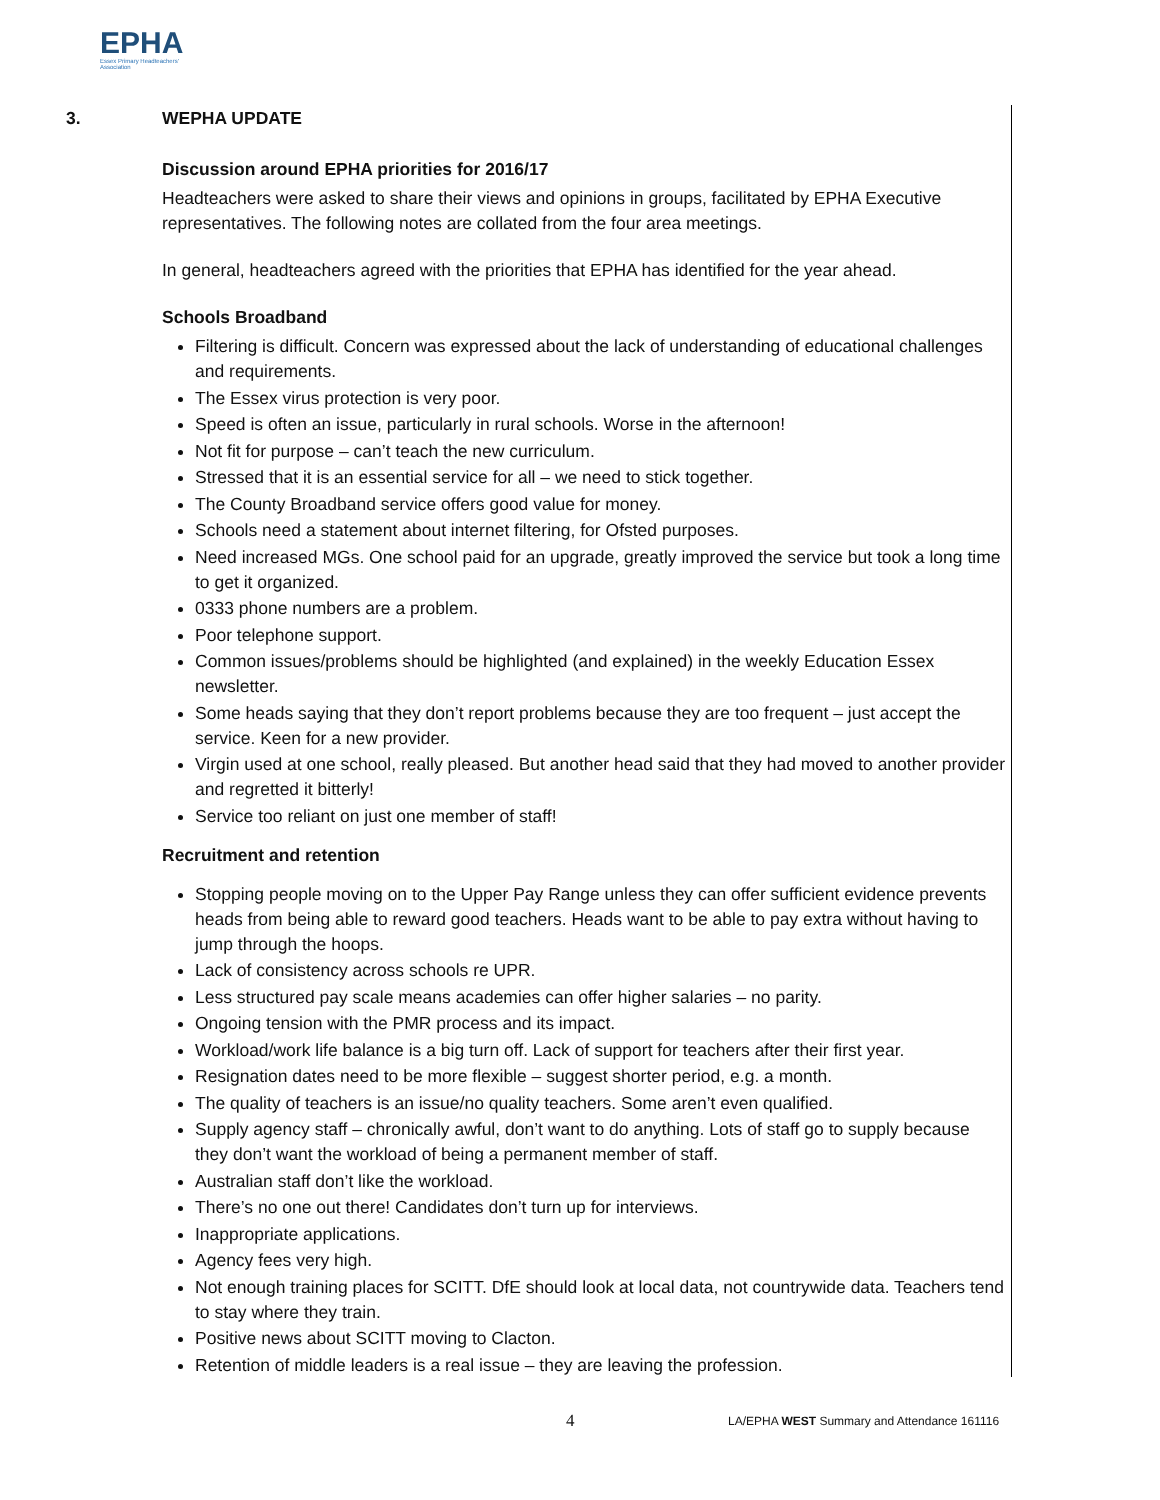EPHA
Essex Primary Headteachers'
Association
3. WEPHA UPDATE
Discussion around EPHA priorities for 2016/17
Headteachers were asked to share their views and opinions in groups, facilitated by EPHA Executive representatives. The following notes are collated from the four area meetings.
In general, headteachers agreed with the priorities that EPHA has identified for the year ahead.
Schools Broadband
Filtering is difficult. Concern was expressed about the lack of understanding of educational challenges and requirements.
The Essex virus protection is very poor.
Speed is often an issue, particularly in rural schools. Worse in the afternoon!
Not fit for purpose – can’t teach the new curriculum.
Stressed that it is an essential service for all – we need to stick together.
The County Broadband service offers good value for money.
Schools need a statement about internet filtering, for Ofsted purposes.
Need increased MGs. One school paid for an upgrade, greatly improved the service but took a long time to get it organized.
0333 phone numbers are a problem.
Poor telephone support.
Common issues/problems should be highlighted (and explained) in the weekly Education Essex newsletter.
Some heads saying that they don’t report problems because they are too frequent – just accept the service. Keen for a new provider.
Virgin used at one school, really pleased. But another head said that they had moved to another provider and regretted it bitterly!
Service too reliant on just one member of staff!
Recruitment and retention
Stopping people moving on to the Upper Pay Range unless they can offer sufficient evidence prevents heads from being able to reward good teachers. Heads want to be able to pay extra without having to jump through the hoops.
Lack of consistency across schools re UPR.
Less structured pay scale means academies can offer higher salaries – no parity.
Ongoing tension with the PMR process and its impact.
Workload/work life balance is a big turn off. Lack of support for teachers after their first year.
Resignation dates need to be more flexible – suggest shorter period, e.g. a month.
The quality of teachers is an issue/no quality teachers. Some aren’t even qualified.
Supply agency staff – chronically awful, don’t want to do anything. Lots of staff go to supply because they don’t want the workload of being a permanent member of staff.
Australian staff don’t like the workload.
There’s no one out there! Candidates don’t turn up for interviews.
Inappropriate applications.
Agency fees very high.
Not enough training places for SCITT. DfE should look at local data, not countrywide data. Teachers tend to stay where they train.
Positive news about SCITT moving to Clacton.
Retention of middle leaders is a real issue – they are leaving the profession.
4 LA/EPHA WEST Summary and Attendance 161116